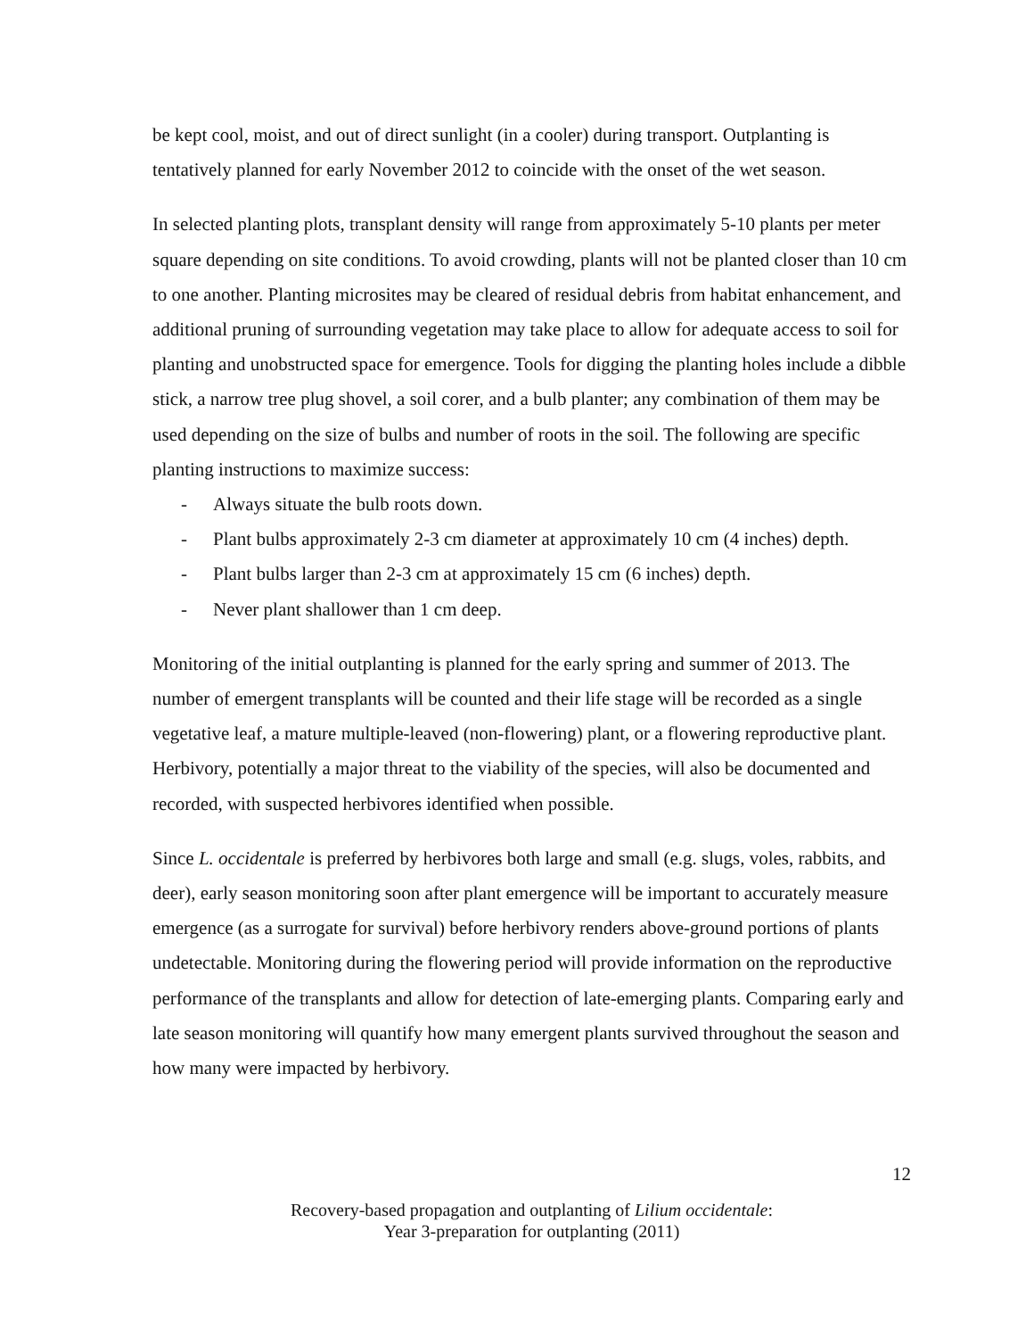be kept cool, moist, and out of direct sunlight (in a cooler) during transport. Outplanting is tentatively planned for early November 2012 to coincide with the onset of the wet season.
In selected planting plots, transplant density will range from approximately 5-10 plants per meter square depending on site conditions. To avoid crowding, plants will not be planted closer than 10 cm to one another. Planting microsites may be cleared of residual debris from habitat enhancement, and additional pruning of surrounding vegetation may take place to allow for adequate access to soil for planting and unobstructed space for emergence. Tools for digging the planting holes include a dibble stick, a narrow tree plug shovel, a soil corer, and a bulb planter; any combination of them may be used depending on the size of bulbs and number of roots in the soil. The following are specific planting instructions to maximize success:
- Always situate the bulb roots down.
- Plant bulbs approximately 2-3 cm diameter at approximately 10 cm (4 inches) depth.
- Plant bulbs larger than 2-3 cm at approximately 15 cm (6 inches) depth.
- Never plant shallower than 1 cm deep.
Monitoring of the initial outplanting is planned for the early spring and summer of 2013. The number of emergent transplants will be counted and their life stage will be recorded as a single vegetative leaf, a mature multiple-leaved (non-flowering) plant, or a flowering reproductive plant. Herbivory, potentially a major threat to the viability of the species, will also be documented and recorded, with suspected herbivores identified when possible.
Since L. occidentale is preferred by herbivores both large and small (e.g. slugs, voles, rabbits, and deer), early season monitoring soon after plant emergence will be important to accurately measure emergence (as a surrogate for survival) before herbivory renders above-ground portions of plants undetectable. Monitoring during the flowering period will provide information on the reproductive performance of the transplants and allow for detection of late-emerging plants. Comparing early and late season monitoring will quantify how many emergent plants survived throughout the season and how many were impacted by herbivory.
12
Recovery-based propagation and outplanting of Lilium occidentale:
Year 3-preparation for outplanting (2011)